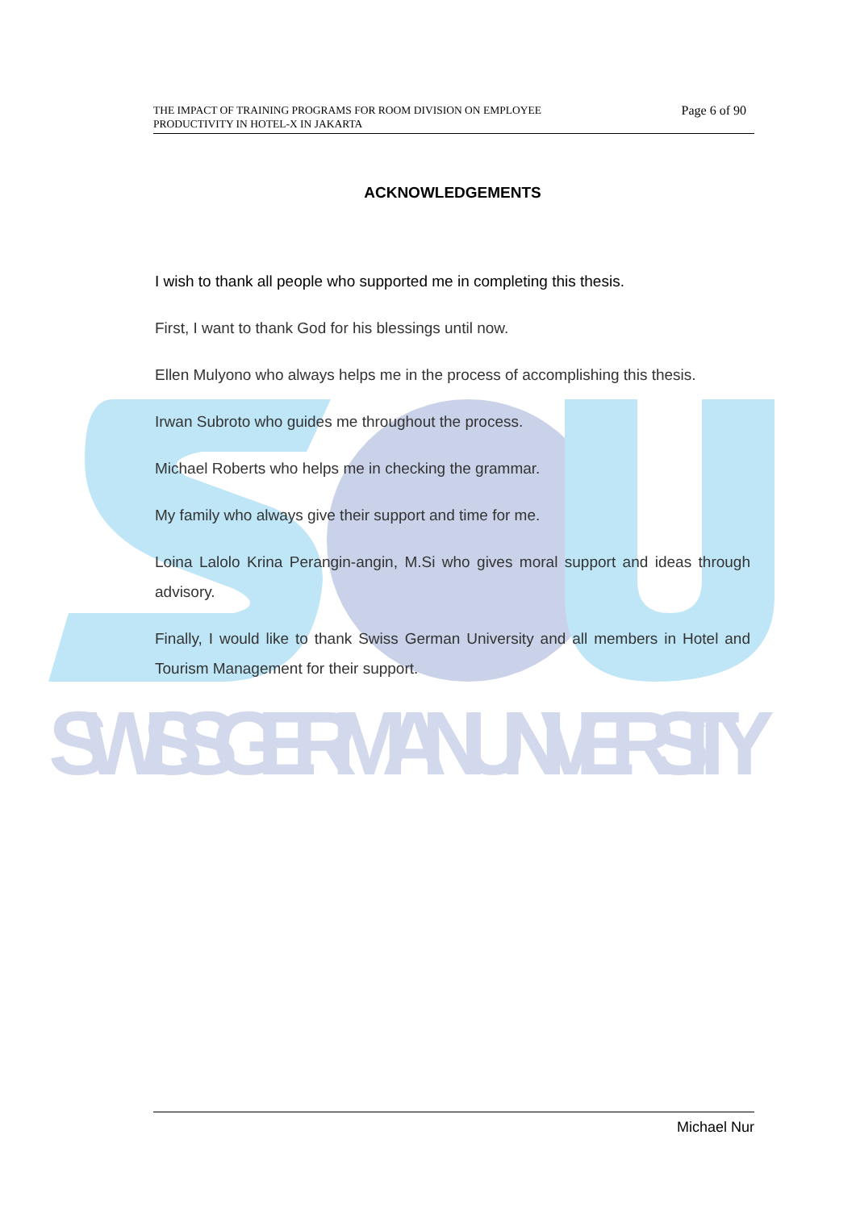SWISS GERMAN UNIVERSITY
THE IMPACT OF TRAINING PROGRAMS FOR ROOM DIVISION ON EMPLOYEE
PRODUCTIVITY IN HOTEL-X IN JAKARTA
Page 6 of 90
ACKNOWLEDGEMENTS
I wish to thank all people who supported me in completing this thesis.
First, I want to thank God for his blessings until now.
Ellen Mulyono who always helps me in the process of accomplishing this thesis.
Irwan Subroto who guides me throughout the process.
Michael Roberts who helps me in checking the grammar.
My family who always give their support and time for me.
Loina Lalolo Krina Perangin-angin, M.Si who gives moral support and ideas through advisory.
Finally, I would like to thank Swiss German University and all members in Hotel and Tourism Management for their support.
Michael Nur